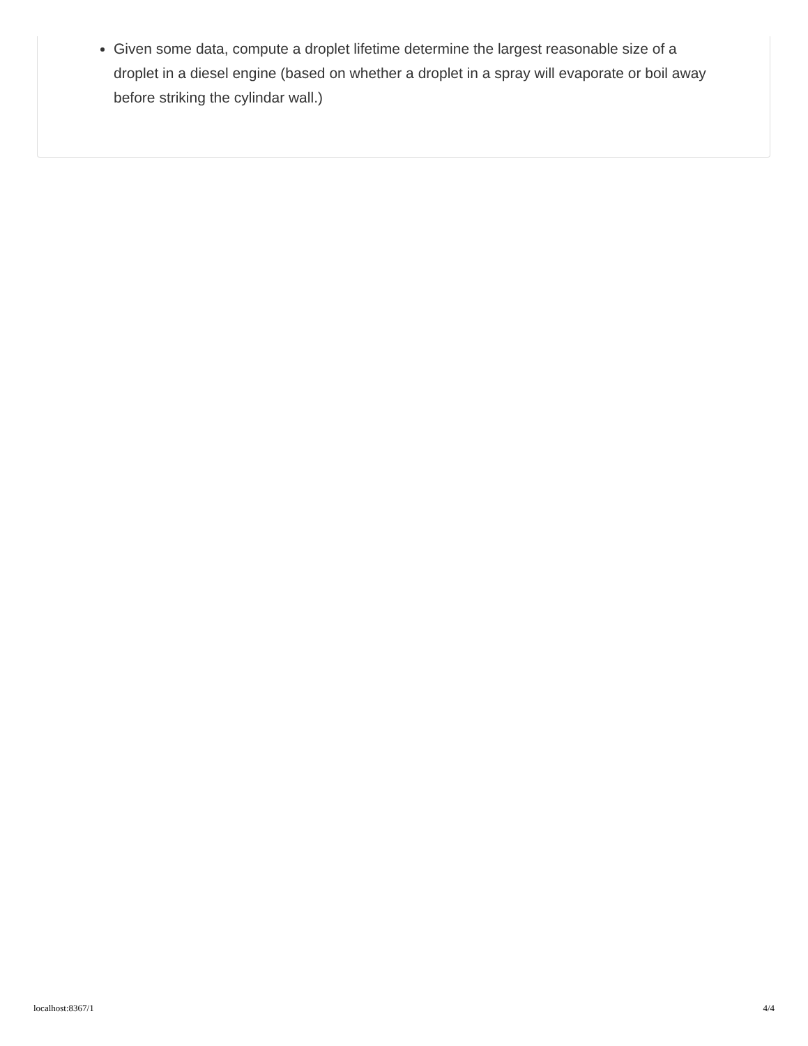Given some data, compute a droplet lifetime determine the largest reasonable size of a droplet in a diesel engine (based on whether a droplet in a spray will evaporate or boil away before striking the cylindar wall.)
localhost:8367/1 4/4